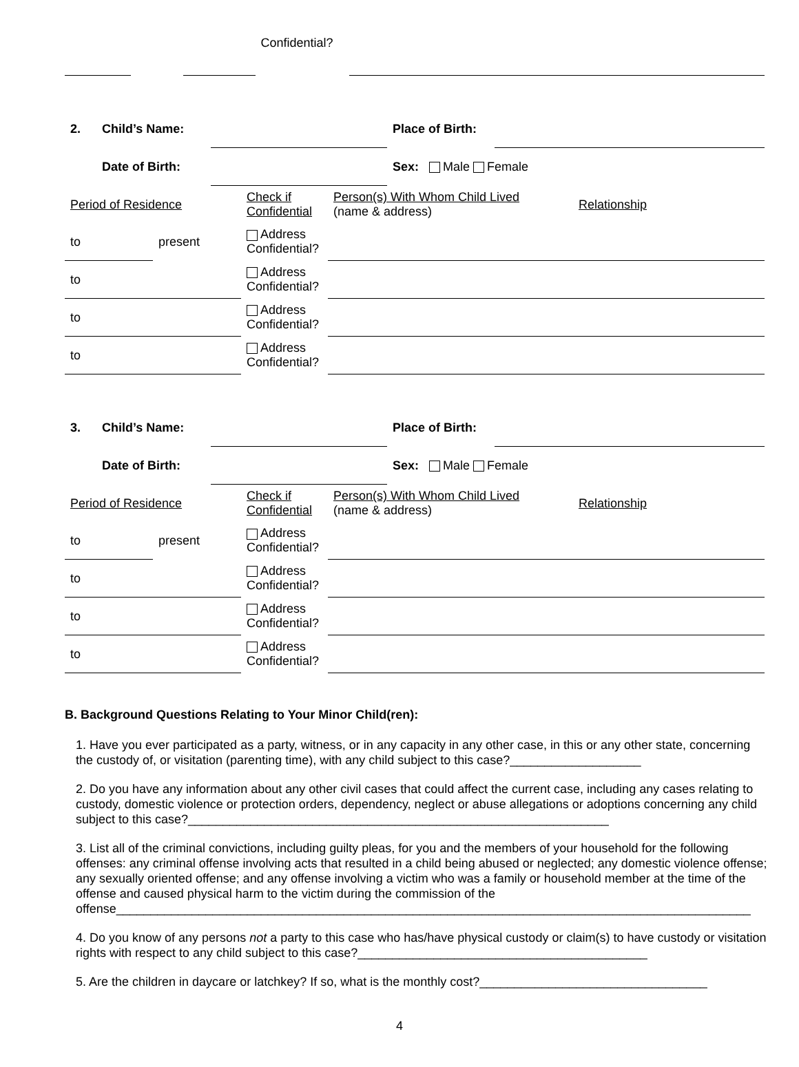| | | | Confidential? | | |
| 2. | Child’s Name: | | Place of Birth: | |
| | Date of Birth: | | Sex: Male Female | |
| Period of Residence | | Check if Confidential | Person(s) With Whom Child Lived (name & address) | Relationship |
| to | present | Address Confidential? | | |
| to | | Address Confidential? | | |
| to | | Address Confidential? | | |
| to | | Address Confidential? | | |
| 3. | Child’s Name: | | Place of Birth: | |
| | Date of Birth: | | Sex: Male Female | |
| Period of Residence | | Check if Confidential | Person(s) With Whom Child Lived (name & address) | Relationship |
| to | present | Address Confidential? | | |
| to | | Address Confidential? | | |
| to | | Address Confidential? | | |
| to | | Address Confidential? | | |
B. Background Questions Relating to Your Minor Child(ren):
1. Have you ever participated as a party, witness, or in any capacity in any other case, in this or any other state, concerning the custody of, or visitation (parenting time), with any child subject to this case?___________________
2. Do you have any information about any other civil cases that could affect the current case, including any cases relating to custody, domestic violence or protection orders, dependency, neglect or abuse allegations or adoptions concerning any child subject to this case?_____________________________________________________________
3. List all of the criminal convictions, including guilty pleas, for you and the members of your household for the following offenses: any criminal offense involving acts that resulted in a child being abused or neglected; any domestic violence offense; any sexually oriented offense; and any offense involving a victim who was a family or household member at the time of the offense and caused physical harm to the victim during the commission of the offense____________________________________________________________________________________________
4. Do you know of any persons not a party to this case who has/have physical custody or claim(s) to have custody or visitation rights with respect to any child subject to this case?__________________________________________
5. Are the children in daycare or latchkey? If so, what is the monthly cost?_________________________________
4